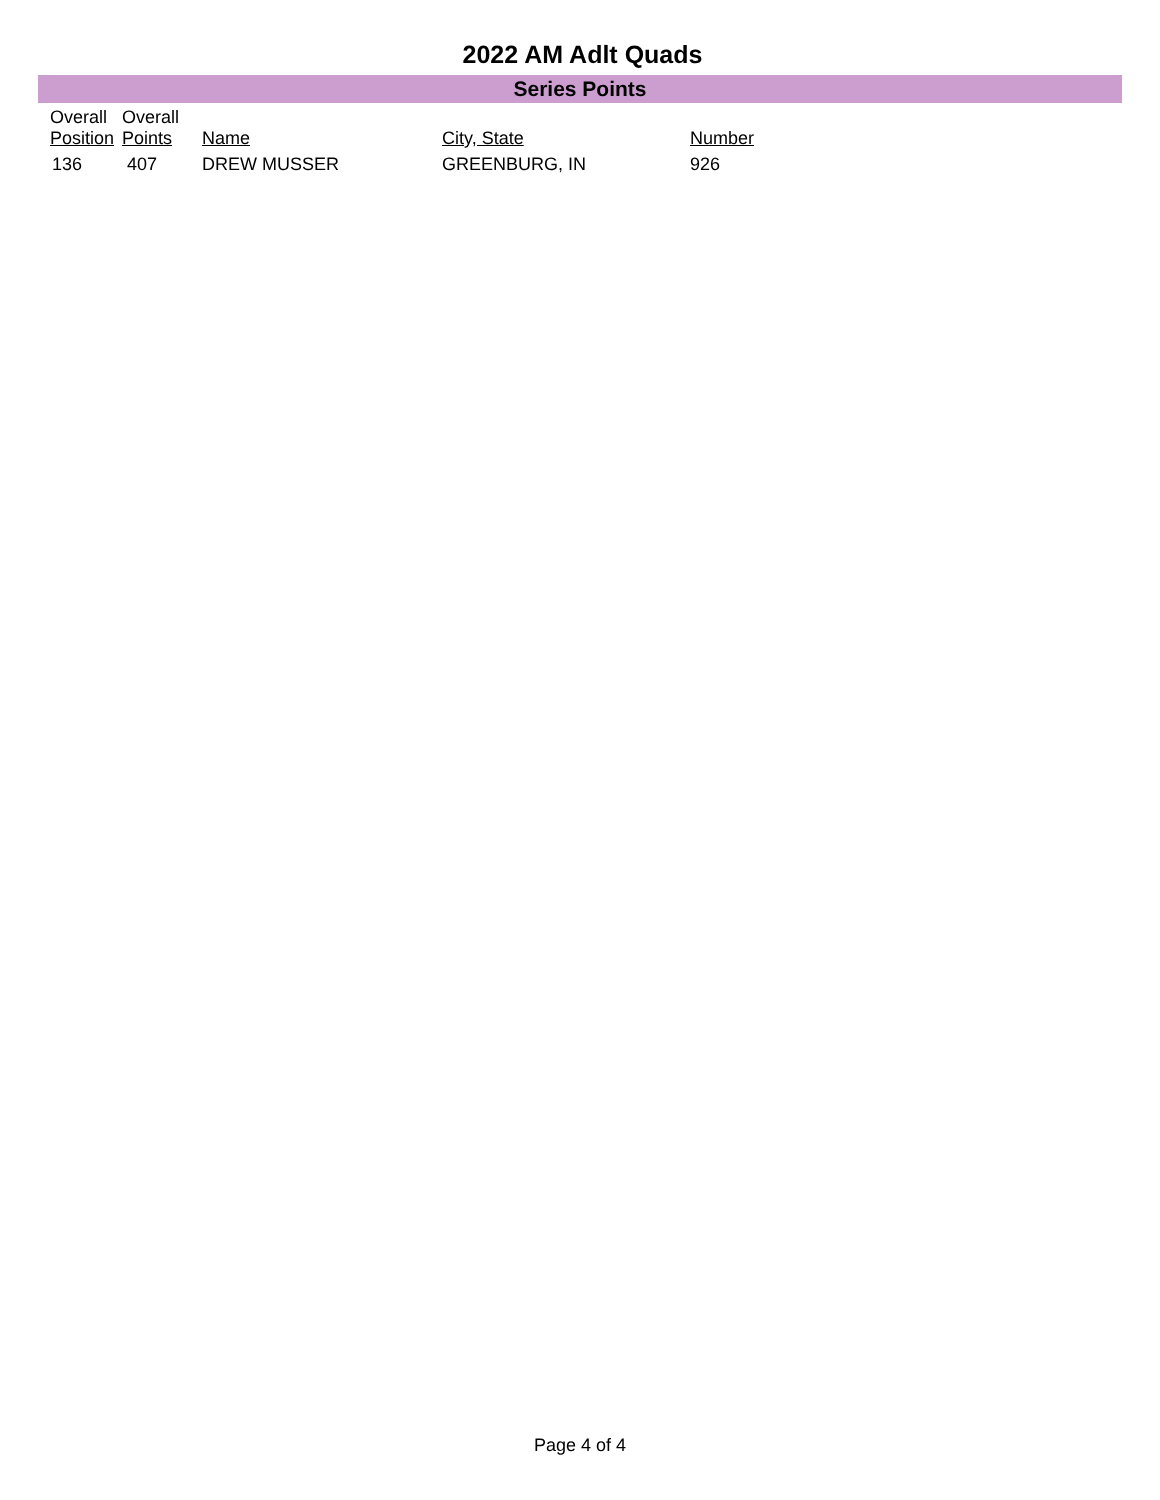2022 AM Adlt Quads
Series Points
| Overall Position | Overall Points | Name | City, State | Number |
| --- | --- | --- | --- | --- |
| 136 | 407 | DREW MUSSER | GREENBURG, IN | 926 |
Page 4 of 4